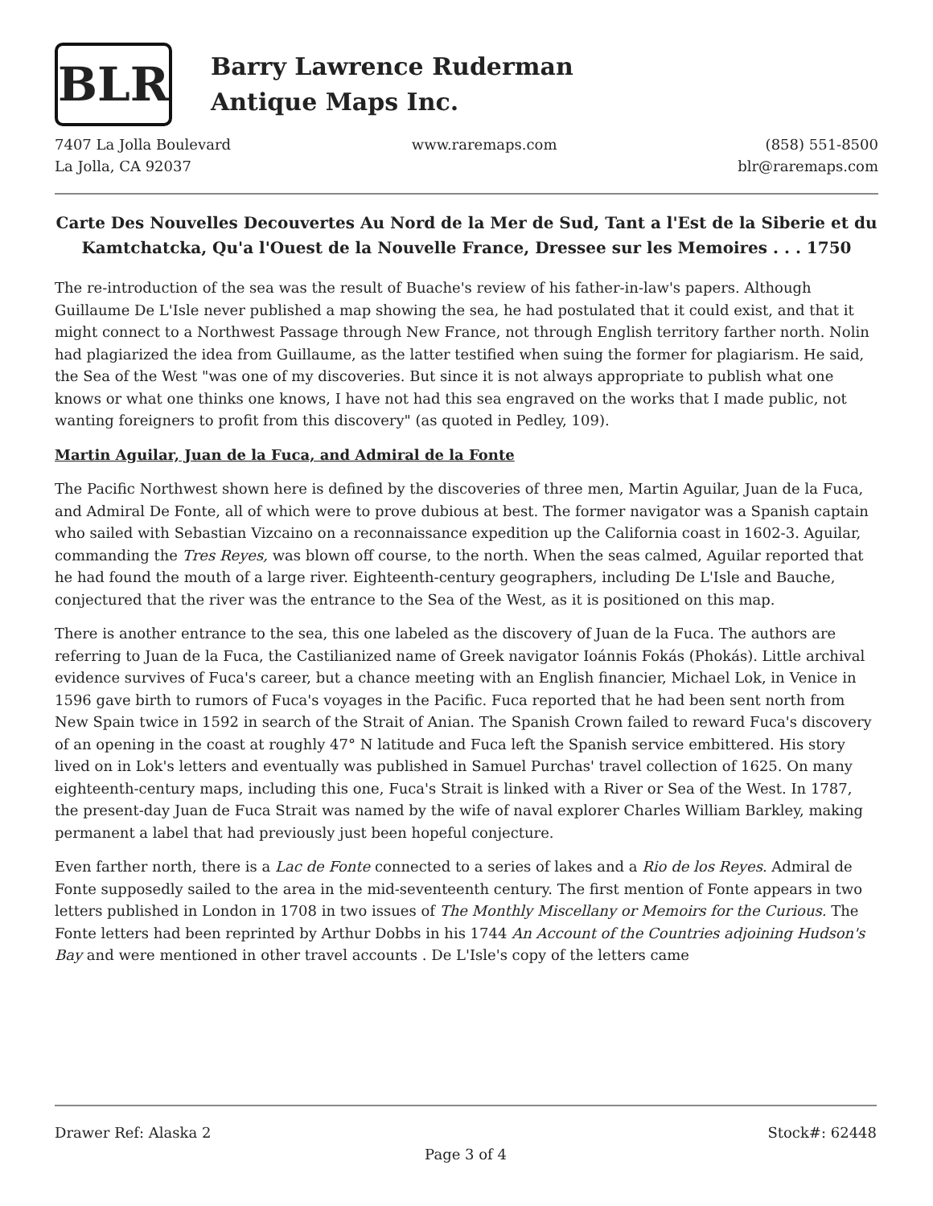BLR
Barry Lawrence Ruderman
Antique Maps Inc.
7407 La Jolla Boulevard
La Jolla, CA 92037
www.raremaps.com (858) 551-8500
blr@raremaps.com
Carte Des Nouvelles Decouvertes Au Nord de la Mer de Sud, Tant a l'Est de la Siberie et du Kamtchatcka, Qu'a l'Ouest de la Nouvelle France, Dressee sur les Memoires . . . 1750
The re-introduction of the sea was the result of Buache's review of his father-in-law's papers. Although Guillaume De L'Isle never published a map showing the sea, he had postulated that it could exist, and that it might connect to a Northwest Passage through New France, not through English territory farther north. Nolin had plagiarized the idea from Guillaume, as the latter testified when suing the former for plagiarism. He said, the Sea of the West "was one of my discoveries. But since it is not always appropriate to publish what one knows or what one thinks one knows, I have not had this sea engraved on the works that I made public, not wanting foreigners to profit from this discovery" (as quoted in Pedley, 109).
Martin Aguilar, Juan de la Fuca, and Admiral de la Fonte
The Pacific Northwest shown here is defined by the discoveries of three men, Martin Aguilar, Juan de la Fuca, and Admiral De Fonte, all of which were to prove dubious at best. The former navigator was a Spanish captain who sailed with Sebastian Vizcaino on a reconnaissance expedition up the California coast in 1602-3. Aguilar, commanding the Tres Reyes, was blown off course, to the north. When the seas calmed, Aguilar reported that he had found the mouth of a large river. Eighteenth-century geographers, including De L'Isle and Bauche, conjectured that the river was the entrance to the Sea of the West, as it is positioned on this map.
There is another entrance to the sea, this one labeled as the discovery of Juan de la Fuca. The authors are referring to Juan de la Fuca, the Castilianized name of Greek navigator Ioánnis Fokás (Phokás). Little archival evidence survives of Fuca's career, but a chance meeting with an English financier, Michael Lok, in Venice in 1596 gave birth to rumors of Fuca's voyages in the Pacific. Fuca reported that he had been sent north from New Spain twice in 1592 in search of the Strait of Anian. The Spanish Crown failed to reward Fuca's discovery of an opening in the coast at roughly 47° N latitude and Fuca left the Spanish service embittered. His story lived on in Lok's letters and eventually was published in Samuel Purchas' travel collection of 1625. On many eighteenth-century maps, including this one, Fuca's Strait is linked with a River or Sea of the West. In 1787, the present-day Juan de Fuca Strait was named by the wife of naval explorer Charles William Barkley, making permanent a label that had previously just been hopeful conjecture.
Even farther north, there is a Lac de Fonte connected to a series of lakes and a Rio de los Reyes. Admiral de Fonte supposedly sailed to the area in the mid-seventeenth century. The first mention of Fonte appears in two letters published in London in 1708 in two issues of The Monthly Miscellany or Memoirs for the Curious. The Fonte letters had been reprinted by Arthur Dobbs in his 1744 An Account of the Countries adjoining Hudson's Bay and were mentioned in other travel accounts . De L'Isle's copy of the letters came
Drawer Ref: Alaska 2 Stock#: 62448
Page 3 of 4